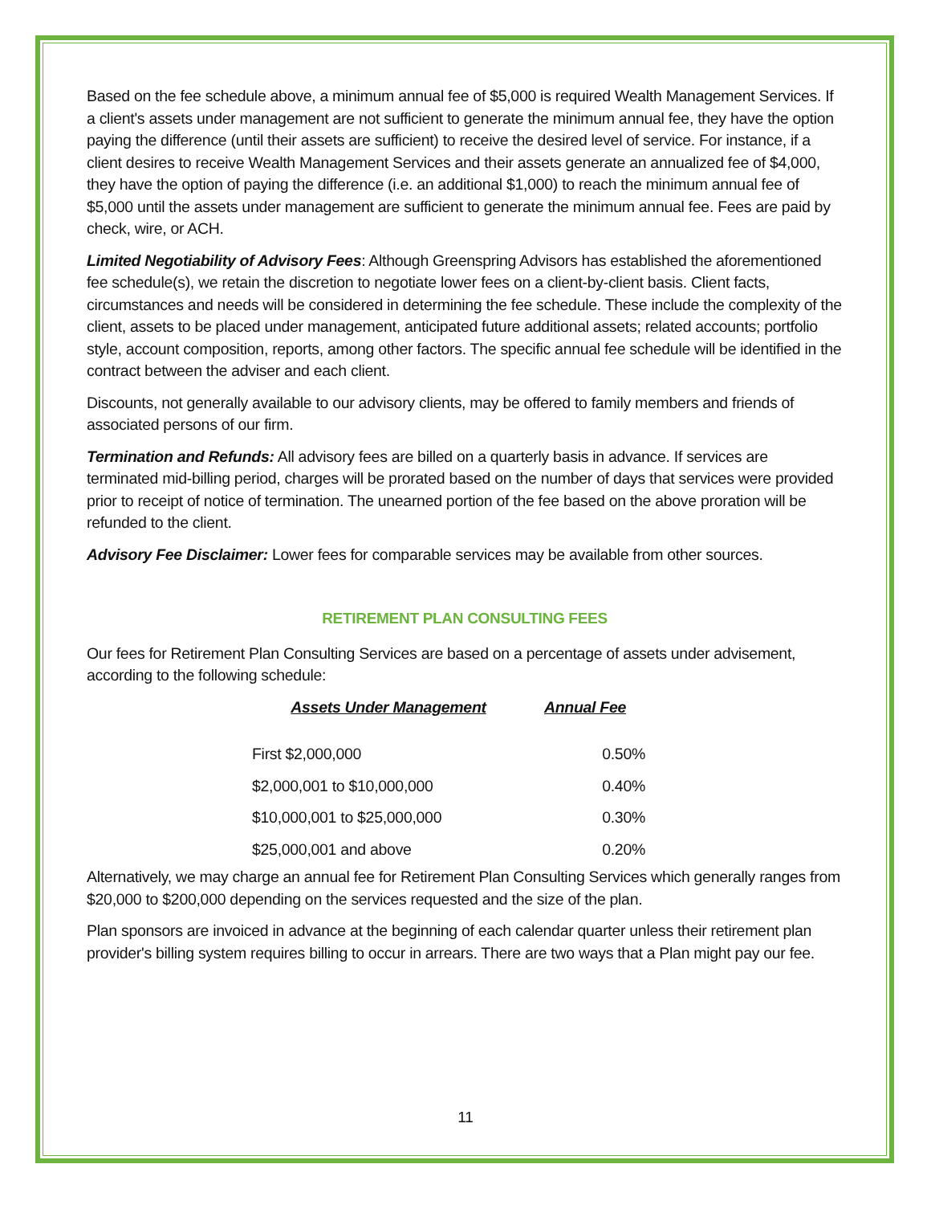Based on the fee schedule above, a minimum annual fee of $5,000 is required Wealth Management Services. If a client's assets under management are not sufficient to generate the minimum annual fee, they have the option paying the difference (until their assets are sufficient) to receive the desired level of service. For instance, if a client desires to receive Wealth Management Services and their assets generate an annualized fee of $4,000, they have the option of paying the difference (i.e. an additional $1,000) to reach the minimum annual fee of $5,000 until the assets under management are sufficient to generate the minimum annual fee. Fees are paid by check, wire, or ACH.
Limited Negotiability of Advisory Fees: Although Greenspring Advisors has established the aforementioned fee schedule(s), we retain the discretion to negotiate lower fees on a client-by-client basis. Client facts, circumstances and needs will be considered in determining the fee schedule. These include the complexity of the client, assets to be placed under management, anticipated future additional assets; related accounts; portfolio style, account composition, reports, among other factors. The specific annual fee schedule will be identified in the contract between the adviser and each client.
Discounts, not generally available to our advisory clients, may be offered to family members and friends of associated persons of our firm.
Termination and Refunds: All advisory fees are billed on a quarterly basis in advance. If services are terminated mid-billing period, charges will be prorated based on the number of days that services were provided prior to receipt of notice of termination. The unearned portion of the fee based on the above proration will be refunded to the client.
Advisory Fee Disclaimer: Lower fees for comparable services may be available from other sources.
RETIREMENT PLAN CONSULTING FEES
Our fees for Retirement Plan Consulting Services are based on a percentage of assets under advisement, according to the following schedule:
| Assets Under Management | Annual Fee |
| --- | --- |
| First $2,000,000 | 0.50% |
| $2,000,001 to $10,000,000 | 0.40% |
| $10,000,001 to $25,000,000 | 0.30% |
| $25,000,001 and above | 0.20% |
Alternatively, we may charge an annual fee for Retirement Plan Consulting Services which generally ranges from $20,000 to $200,000 depending on the services requested and the size of the plan.
Plan sponsors are invoiced in advance at the beginning of each calendar quarter unless their retirement plan provider's billing system requires billing to occur in arrears. There are two ways that a Plan might pay our fee.
11